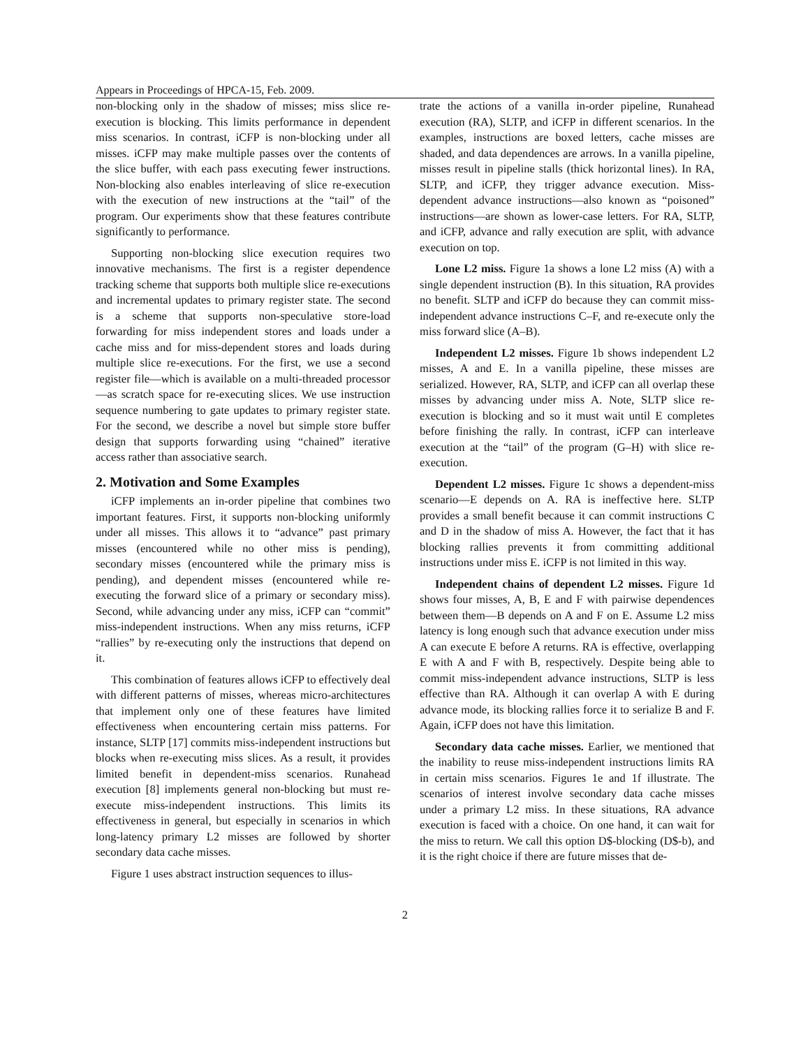Appears in Proceedings of HPCA-15, Feb. 2009.
non-blocking only in the shadow of misses; miss slice re-execution is blocking. This limits performance in dependent miss scenarios. In contrast, iCFP is non-blocking under all misses. iCFP may make multiple passes over the contents of the slice buffer, with each pass executing fewer instructions. Non-blocking also enables interleaving of slice re-execution with the execution of new instructions at the “tail” of the program. Our experiments show that these features contribute significantly to performance.
Supporting non-blocking slice execution requires two innovative mechanisms. The first is a register dependence tracking scheme that supports both multiple slice re-executions and incremental updates to primary register state. The second is a scheme that supports non-speculative store-load forwarding for miss independent stores and loads under a cache miss and for miss-dependent stores and loads during multiple slice re-executions. For the first, we use a second register file—which is available on a multi-threaded processor—as scratch space for re-executing slices. We use instruction sequence numbering to gate updates to primary register state. For the second, we describe a novel but simple store buffer design that supports forwarding using “chained” iterative access rather than associative search.
2. Motivation and Some Examples
iCFP implements an in-order pipeline that combines two important features. First, it supports non-blocking uniformly under all misses. This allows it to “advance” past primary misses (encountered while no other miss is pending), secondary misses (encountered while the primary miss is pending), and dependent misses (encountered while re-executing the forward slice of a primary or secondary miss). Second, while advancing under any miss, iCFP can “commit” miss-independent instructions. When any miss returns, iCFP “rallies” by re-executing only the instructions that depend on it.
This combination of features allows iCFP to effectively deal with different patterns of misses, whereas micro-architectures that implement only one of these features have limited effectiveness when encountering certain miss patterns. For instance, SLTP [17] commits miss-independent instructions but blocks when re-executing miss slices. As a result, it provides limited benefit in dependent-miss scenarios. Runahead execution [8] implements general non-blocking but must re-execute miss-independent instructions. This limits its effectiveness in general, but especially in scenarios in which long-latency primary L2 misses are followed by shorter secondary data cache misses.
Figure 1 uses abstract instruction sequences to illus-
trate the actions of a vanilla in-order pipeline, Runahead execution (RA), SLTP, and iCFP in different scenarios. In the examples, instructions are boxed letters, cache misses are shaded, and data dependences are arrows. In a vanilla pipeline, misses result in pipeline stalls (thick horizontal lines). In RA, SLTP, and iCFP, they trigger advance execution. Miss-dependent advance instructions—also known as “poisoned” instructions—are shown as lower-case letters. For RA, SLTP, and iCFP, advance and rally execution are split, with advance execution on top.
Lone L2 miss. Figure 1a shows a lone L2 miss (A) with a single dependent instruction (B). In this situation, RA provides no benefit. SLTP and iCFP do because they can commit miss-independent advance instructions C–F, and re-execute only the miss forward slice (A–B).
Independent L2 misses. Figure 1b shows independent L2 misses, A and E. In a vanilla pipeline, these misses are serialized. However, RA, SLTP, and iCFP can all overlap these misses by advancing under miss A. Note, SLTP slice re-execution is blocking and so it must wait until E completes before finishing the rally. In contrast, iCFP can interleave execution at the “tail” of the program (G–H) with slice re-execution.
Dependent L2 misses. Figure 1c shows a dependent-miss scenario—E depends on A. RA is ineffective here. SLTP provides a small benefit because it can commit instructions C and D in the shadow of miss A. However, the fact that it has blocking rallies prevents it from committing additional instructions under miss E. iCFP is not limited in this way.
Independent chains of dependent L2 misses. Figure 1d shows four misses, A, B, E and F with pairwise dependences between them—B depends on A and F on E. Assume L2 miss latency is long enough such that advance execution under miss A can execute E before A returns. RA is effective, overlapping E with A and F with B, respectively. Despite being able to commit miss-independent advance instructions, SLTP is less effective than RA. Although it can overlap A with E during advance mode, its blocking rallies force it to serialize B and F. Again, iCFP does not have this limitation.
Secondary data cache misses. Earlier, we mentioned that the inability to reuse miss-independent instructions limits RA in certain miss scenarios. Figures 1e and 1f illustrate. The scenarios of interest involve secondary data cache misses under a primary L2 miss. In these situations, RA advance execution is faced with a choice. On one hand, it can wait for the miss to return. We call this option D$-blocking (D$-b), and it is the right choice if there are future misses that de-
2